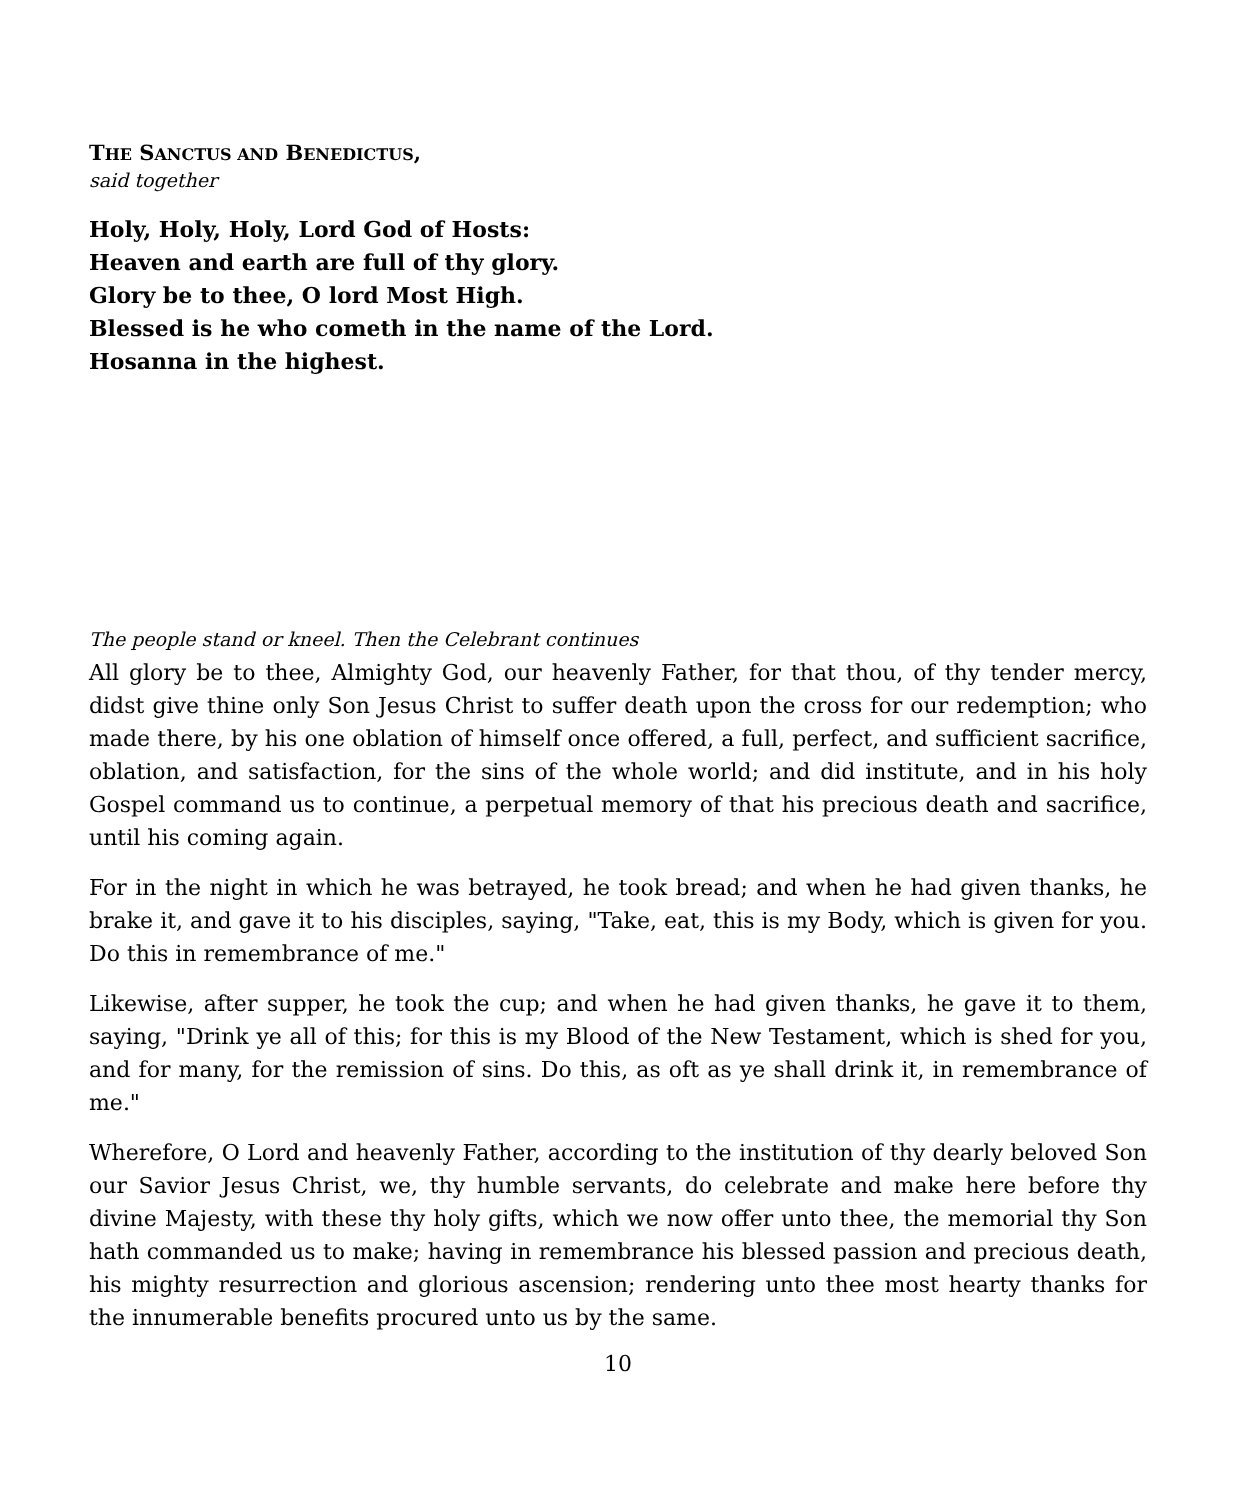THE SANCTUS AND BENEDICTUS,
said together
Holy, Holy, Holy, Lord God of Hosts:
Heaven and earth are full of thy glory.
Glory be to thee, O lord Most High.
Blessed is he who cometh in the name of the Lord.
Hosanna in the highest.
The people stand or kneel. Then the Celebrant continues
All glory be to thee, Almighty God, our heavenly Father, for that thou, of thy tender mercy, didst give thine only Son Jesus Christ to suffer death upon the cross for our redemption; who made there, by his one oblation of himself once offered, a full, perfect, and sufficient sacrifice, oblation, and satisfaction, for the sins of the whole world; and did institute, and in his holy Gospel command us to continue, a perpetual memory of that his precious death and sacrifice, until his coming again.
For in the night in which he was betrayed, he took bread; and when he had given thanks, he brake it, and gave it to his disciples, saying, "Take, eat, this is my Body, which is given for you. Do this in remembrance of me."
Likewise, after supper, he took the cup; and when he had given thanks, he gave it to them, saying, "Drink ye all of this; for this is my Blood of the New Testament, which is shed for you, and for many, for the remission of sins. Do this, as oft as ye shall drink it, in remembrance of me."
Wherefore, O Lord and heavenly Father, according to the institution of thy dearly beloved Son our Savior Jesus Christ, we, thy humble servants, do celebrate and make here before thy divine Majesty, with these thy holy gifts, which we now offer unto thee, the memorial thy Son hath commanded us to make; having in remembrance his blessed passion and precious death, his mighty resurrection and glorious ascension; rendering unto thee most hearty thanks for the innumerable benefits procured unto us by the same.
10